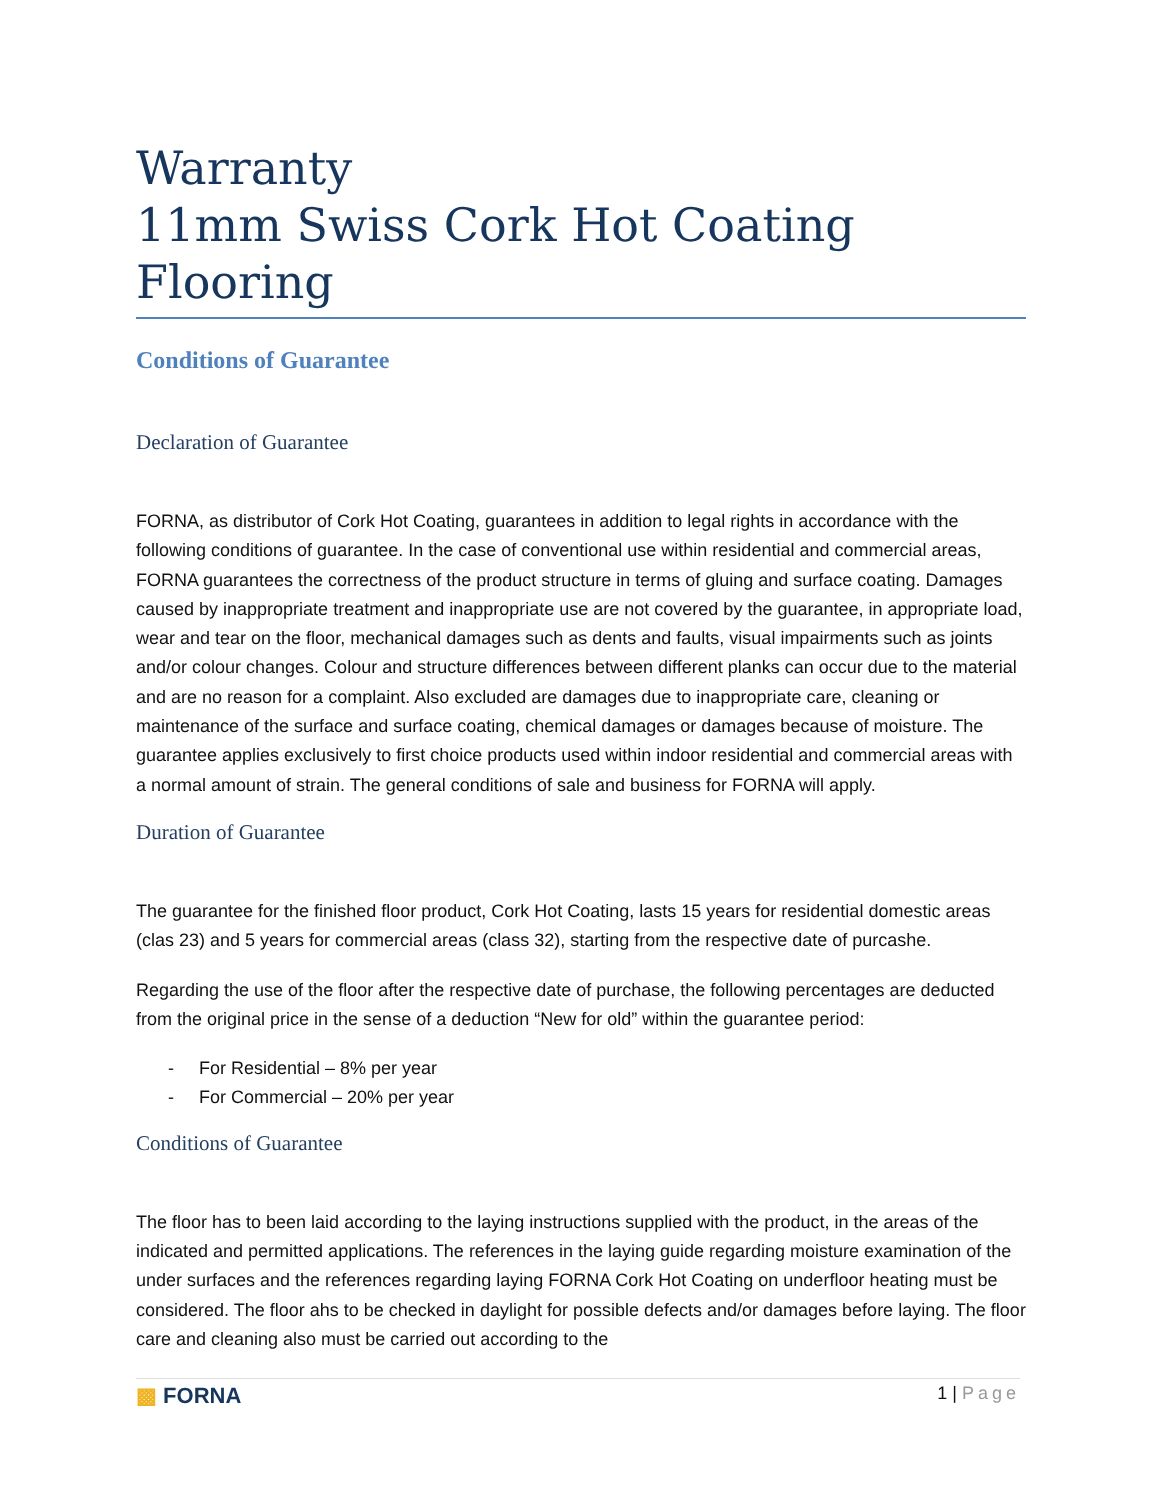Warranty
11mm Swiss Cork Hot Coating Flooring
Conditions of Guarantee
Declaration of Guarantee
FORNA, as distributor of Cork Hot Coating, guarantees in addition to legal rights in accordance with the following conditions of guarantee. In the case of conventional use within residential and commercial areas, FORNA guarantees the correctness of the product structure in terms of gluing and surface coating. Damages caused by inappropriate treatment and inappropriate use are not covered by the guarantee, in appropriate load, wear and tear on the floor, mechanical damages such as dents and faults, visual impairments such as joints and/or colour changes. Colour and structure differences between different planks can occur due to the material and are no reason for a complaint. Also excluded are damages due to inappropriate care, cleaning or maintenance of the surface and surface coating, chemical damages or damages because of moisture. The guarantee applies exclusively to first choice products used within indoor residential and commercial areas with a normal amount of strain. The general conditions of sale and business for FORNA will apply.
Duration of Guarantee
The guarantee for the finished floor product, Cork Hot Coating, lasts 15 years for residential domestic areas (clas 23) and 5 years for commercial areas (class 32), starting from the respective date of purcashe.
Regarding the use of the floor after the respective date of purchase, the following percentages are deducted from the original price in the sense of a deduction “New for old” within the guarantee period:
- For Residential – 8% per year
- For Commercial – 20% per year
Conditions of Guarantee
The floor has to been laid according to the laying instructions supplied with the product, in the areas of the indicated and permitted applications. The references in the laying guide regarding moisture examination of the under surfaces and the references regarding laying FORNA Cork Hot Coating on underfloor heating must be considered. The floor ahs to be checked in daylight for possible defects and/or damages before laying. The floor care and cleaning also must be carried out according to the
▩ FORNA
1 | Page